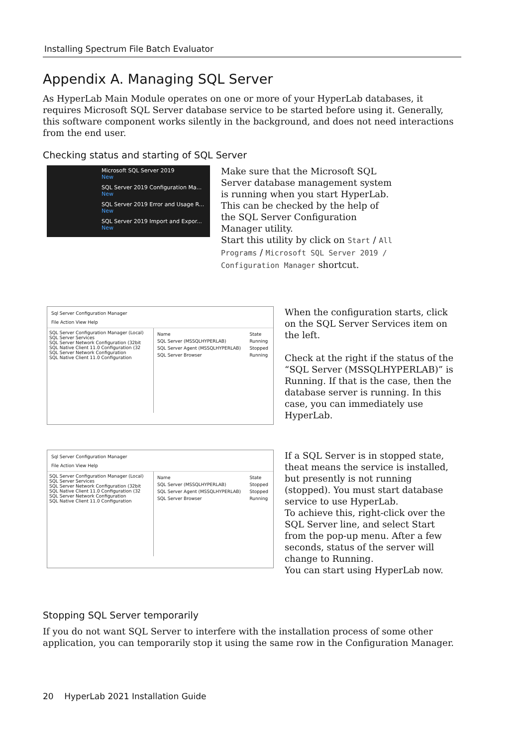Installing Spectrum File Batch Evaluator
Appendix A. Managing SQL Server
As HyperLab Main Module operates on one or more of your HyperLab databases, it requires Microsoft SQL Server database service to be started before using it. Generally, this software component works silently in the background, and does not need interactions from the end user.
Checking status and starting of SQL Server
Microsoft SQL Server 2019
New
SQL Server 2019 Configuration Ma...
New
SQL Server 2019 Error and Usage R...
New
SQL Server 2019 Import and Expor...
New
Make sure that the Microsoft SQL Server database management system is running when you start HyperLab. This can be checked by the help of the SQL Server Configuration Manager utility.
Start this utility by click on Start / All Programs / Microsoft SQL Server 2019 / Configuration Manager shortcut.
Sql Server Configuration Manager
File Action View Help
SQL Server Configuration Manager (Local)
SQL Server Services
SQL Server Network Configuration (32bit
SQL Native Client 11.0 Configuration (32
SQL Server Network Configuration
SQL Native Client 11.0 Configuration
| Name | State |
| SQL Server (MSSQLHYPERLAB) | Running |
| SQL Server Agent (MSSQLHYPERLAB) | Stopped |
| SQL Server Browser | Running |
When the configuration starts, click on the SQL Server Services item on the left.
Check at the right if the status of the “SQL Server (MSSQLHYPERLAB)” is Running. If that is the case, then the database server is running. In this case, you can immediately use HyperLab.
Sql Server Configuration Manager
File Action View Help
SQL Server Configuration Manager (Local)
SQL Server Services
SQL Server Network Configuration (32bit
SQL Native Client 11.0 Configuration (32
SQL Server Network Configuration
SQL Native Client 11.0 Configuration
| Name | State |
| SQL Server (MSSQLHYPERLAB) | Stopped |
| SQL Server Agent (MSSQLHYPERLAB) | Stopped |
| SQL Server Browser | Running |
If a SQL Server is in stopped state, theat means the service is installed, but presently is not running (stopped). You must start database service to use HyperLab.
To achieve this, right-click over the SQL Server line, and select Start from the pop-up menu. After a few seconds, status of the server will change to Running.
You can start using HyperLab now.
Stopping SQL Server temporarily
If you do not want SQL Server to interfere with the installation process of some other application, you can temporarily stop it using the same row in the Configuration Manager.
20 HyperLab 2021 Installation Guide